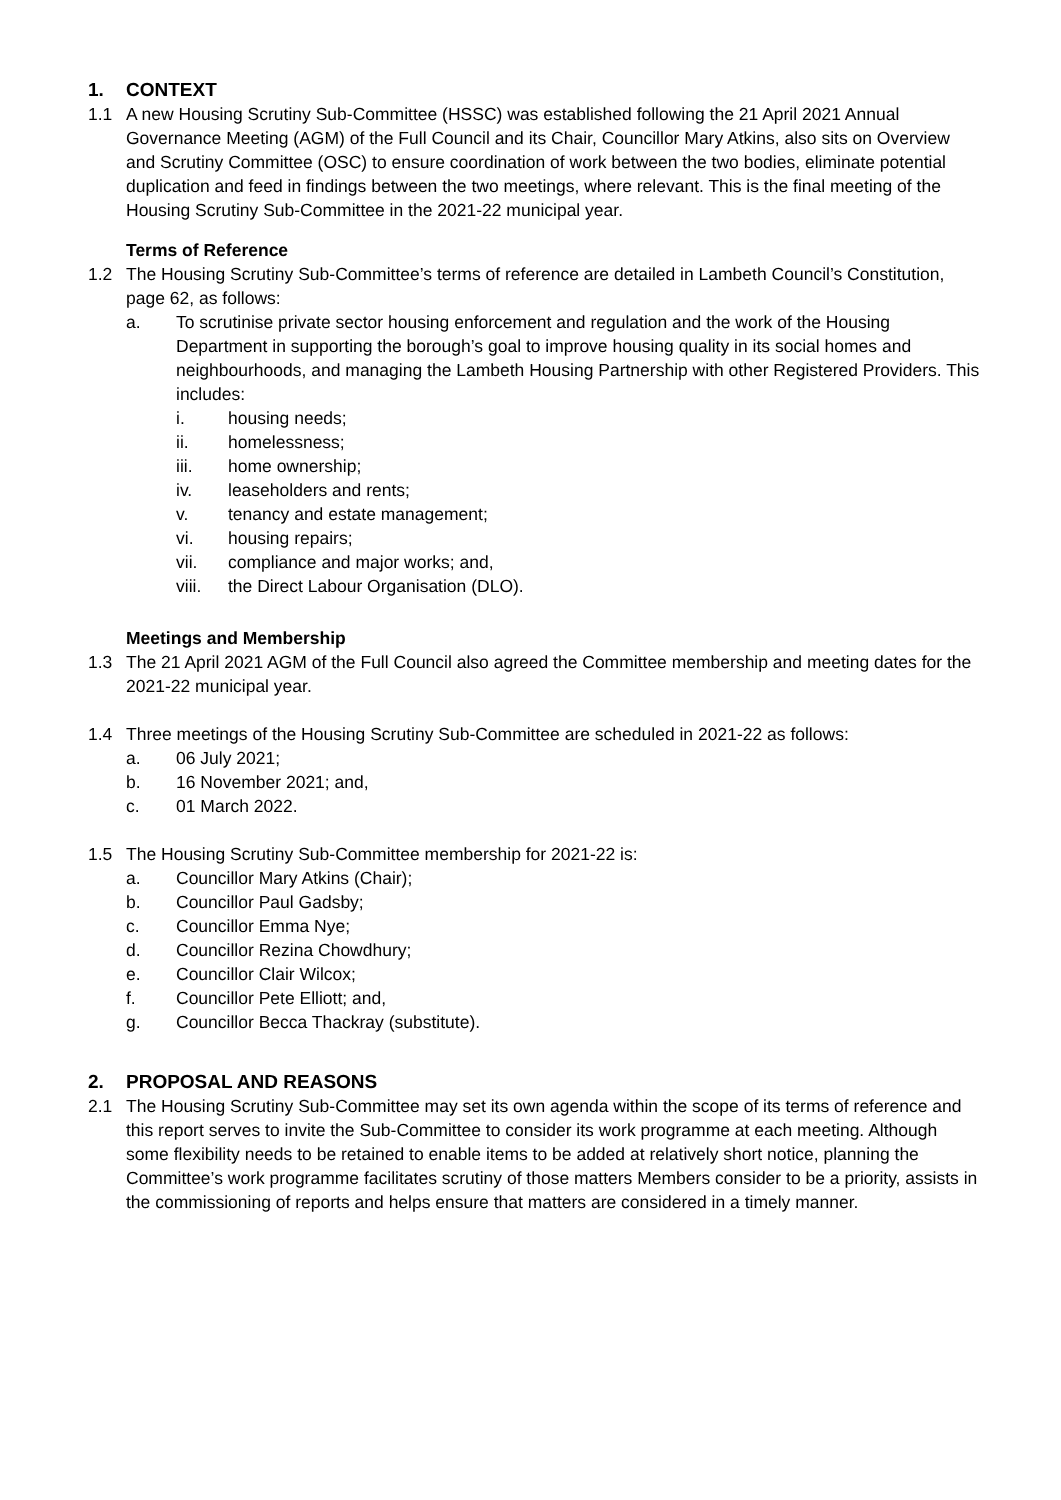1. CONTEXT
1.1 A new Housing Scrutiny Sub-Committee (HSSC) was established following the 21 April 2021 Annual Governance Meeting (AGM) of the Full Council and its Chair, Councillor Mary Atkins, also sits on Overview and Scrutiny Committee (OSC) to ensure coordination of work between the two bodies, eliminate potential duplication and feed in findings between the two meetings, where relevant. This is the final meeting of the Housing Scrutiny Sub-Committee in the 2021-22 municipal year.
Terms of Reference
1.2 The Housing Scrutiny Sub-Committee’s terms of reference are detailed in Lambeth Council’s Constitution, page 62, as follows:
a. To scrutinise private sector housing enforcement and regulation and the work of the Housing Department in supporting the borough’s goal to improve housing quality in its social homes and neighbourhoods, and managing the Lambeth Housing Partnership with other Registered Providers. This includes:
i. housing needs;
ii. homelessness;
iii. home ownership;
iv. leaseholders and rents;
v. tenancy and estate management;
vi. housing repairs;
vii. compliance and major works; and,
viii. the Direct Labour Organisation (DLO).
Meetings and Membership
1.3 The 21 April 2021 AGM of the Full Council also agreed the Committee membership and meeting dates for the 2021-22 municipal year.
1.4 Three meetings of the Housing Scrutiny Sub-Committee are scheduled in 2021-22 as follows:
a. 06 July 2021;
b. 16 November 2021; and,
c. 01 March 2022.
1.5 The Housing Scrutiny Sub-Committee membership for 2021-22 is:
a. Councillor Mary Atkins (Chair);
b. Councillor Paul Gadsby;
c. Councillor Emma Nye;
d. Councillor Rezina Chowdhury;
e. Councillor Clair Wilcox;
f. Councillor Pete Elliott; and,
g. Councillor Becca Thackray (substitute).
2. PROPOSAL AND REASONS
2.1 The Housing Scrutiny Sub-Committee may set its own agenda within the scope of its terms of reference and this report serves to invite the Sub-Committee to consider its work programme at each meeting. Although some flexibility needs to be retained to enable items to be added at relatively short notice, planning the Committee’s work programme facilitates scrutiny of those matters Members consider to be a priority, assists in the commissioning of reports and helps ensure that matters are considered in a timely manner.